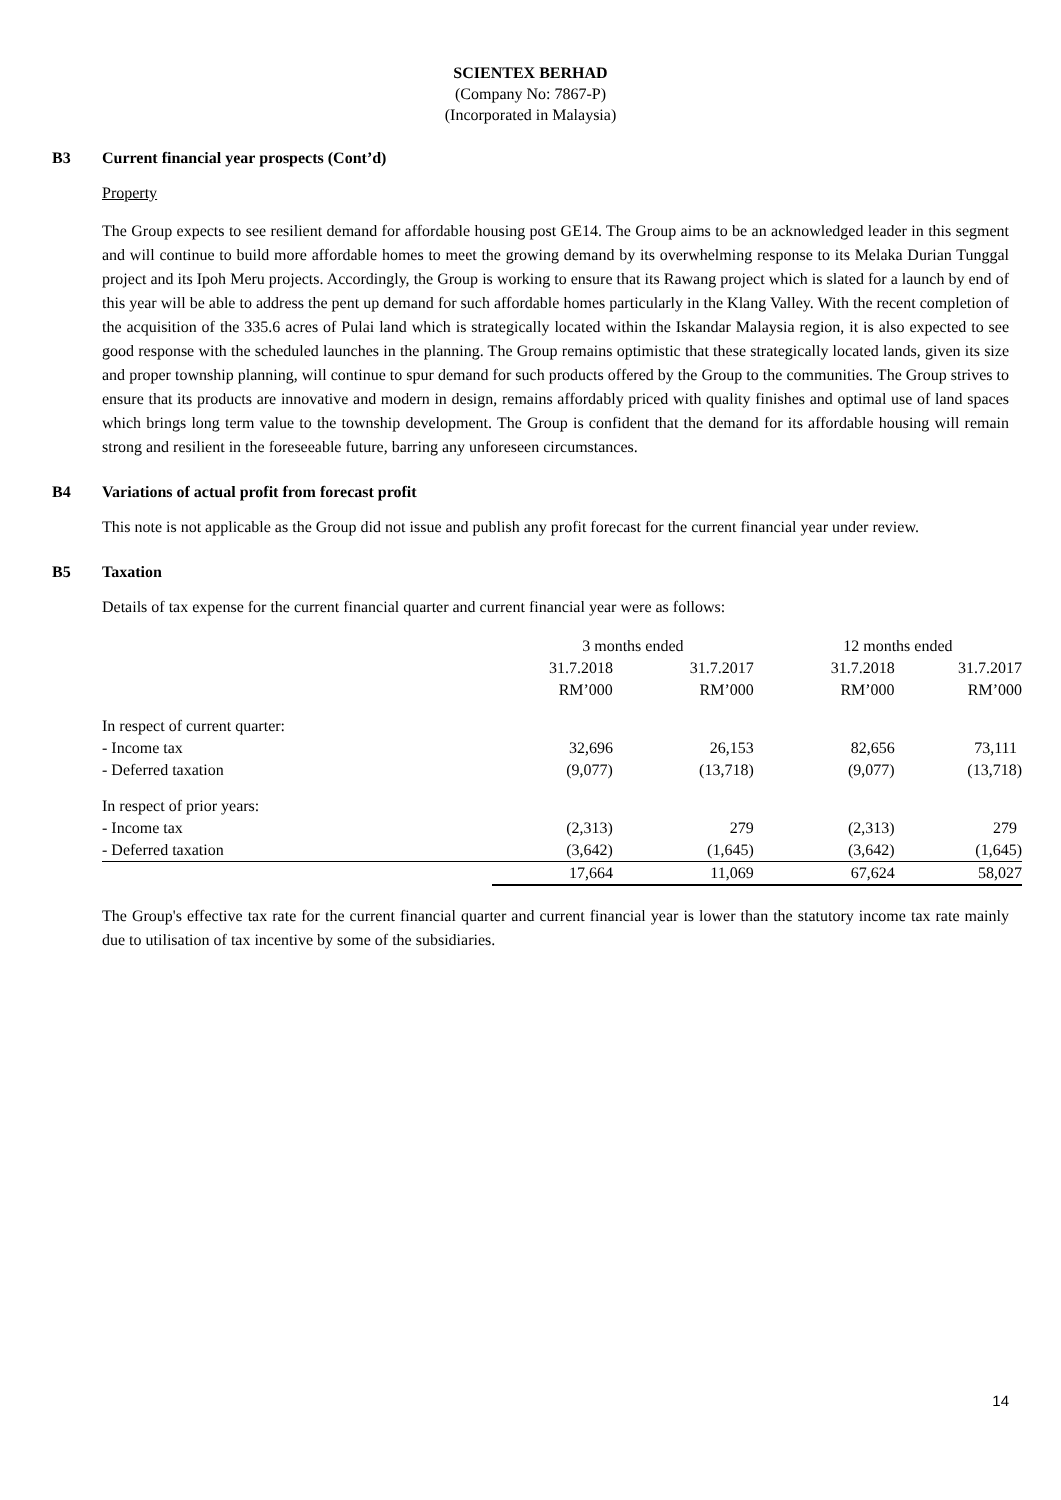SCIENTEX BERHAD
(Company No: 7867-P)
(Incorporated in Malaysia)
B3 Current financial year prospects (Cont’d)
Property
The Group expects to see resilient demand for affordable housing post GE14. The Group aims to be an acknowledged leader in this segment and will continue to build more affordable homes to meet the growing demand by its overwhelming response to its Melaka Durian Tunggal project and its Ipoh Meru projects. Accordingly, the Group is working to ensure that its Rawang project which is slated for a launch by end of this year will be able to address the pent up demand for such affordable homes particularly in the Klang Valley. With the recent completion of the acquisition of the 335.6 acres of Pulai land which is strategically located within the Iskandar Malaysia region, it is also expected to see good response with the scheduled launches in the planning. The Group remains optimistic that these strategically located lands, given its size and proper township planning, will continue to spur demand for such products offered by the Group to the communities. The Group strives to ensure that its products are innovative and modern in design, remains affordably priced with quality finishes and optimal use of land spaces which brings long term value to the township development. The Group is confident that the demand for its affordable housing will remain strong and resilient in the foreseeable future, barring any unforeseen circumstances.
B4 Variations of actual profit from forecast profit
This note is not applicable as the Group did not issue and publish any profit forecast for the current financial year under review.
B5 Taxation
Details of tax expense for the current financial quarter and current financial year were as follows:
| | 3 months ended | | 12 months ended | |
| | 31.7.2018 | 31.7.2017 | 31.7.2018 | 31.7.2017 |
| | RM’000 | RM’000 | RM’000 | RM’000 |
| In respect of current quarter: | | | | |
| - Income tax | 32,696 | 26,153 | 82,656 | 73,111 |
| - Deferred taxation | (9,077) | (13,718) | (9,077) | (13,718) |
| In respect of prior years: | | | | |
| - Income tax | (2,313) | 279 | (2,313) | 279 |
| - Deferred taxation | (3,642) | (1,645) | (3,642) | (1,645) |
| | 17,664 | 11,069 | 67,624 | 58,027 |
The Group's effective tax rate for the current financial quarter and current financial year is lower than the statutory income tax rate mainly due to utilisation of tax incentive by some of the subsidiaries.
14